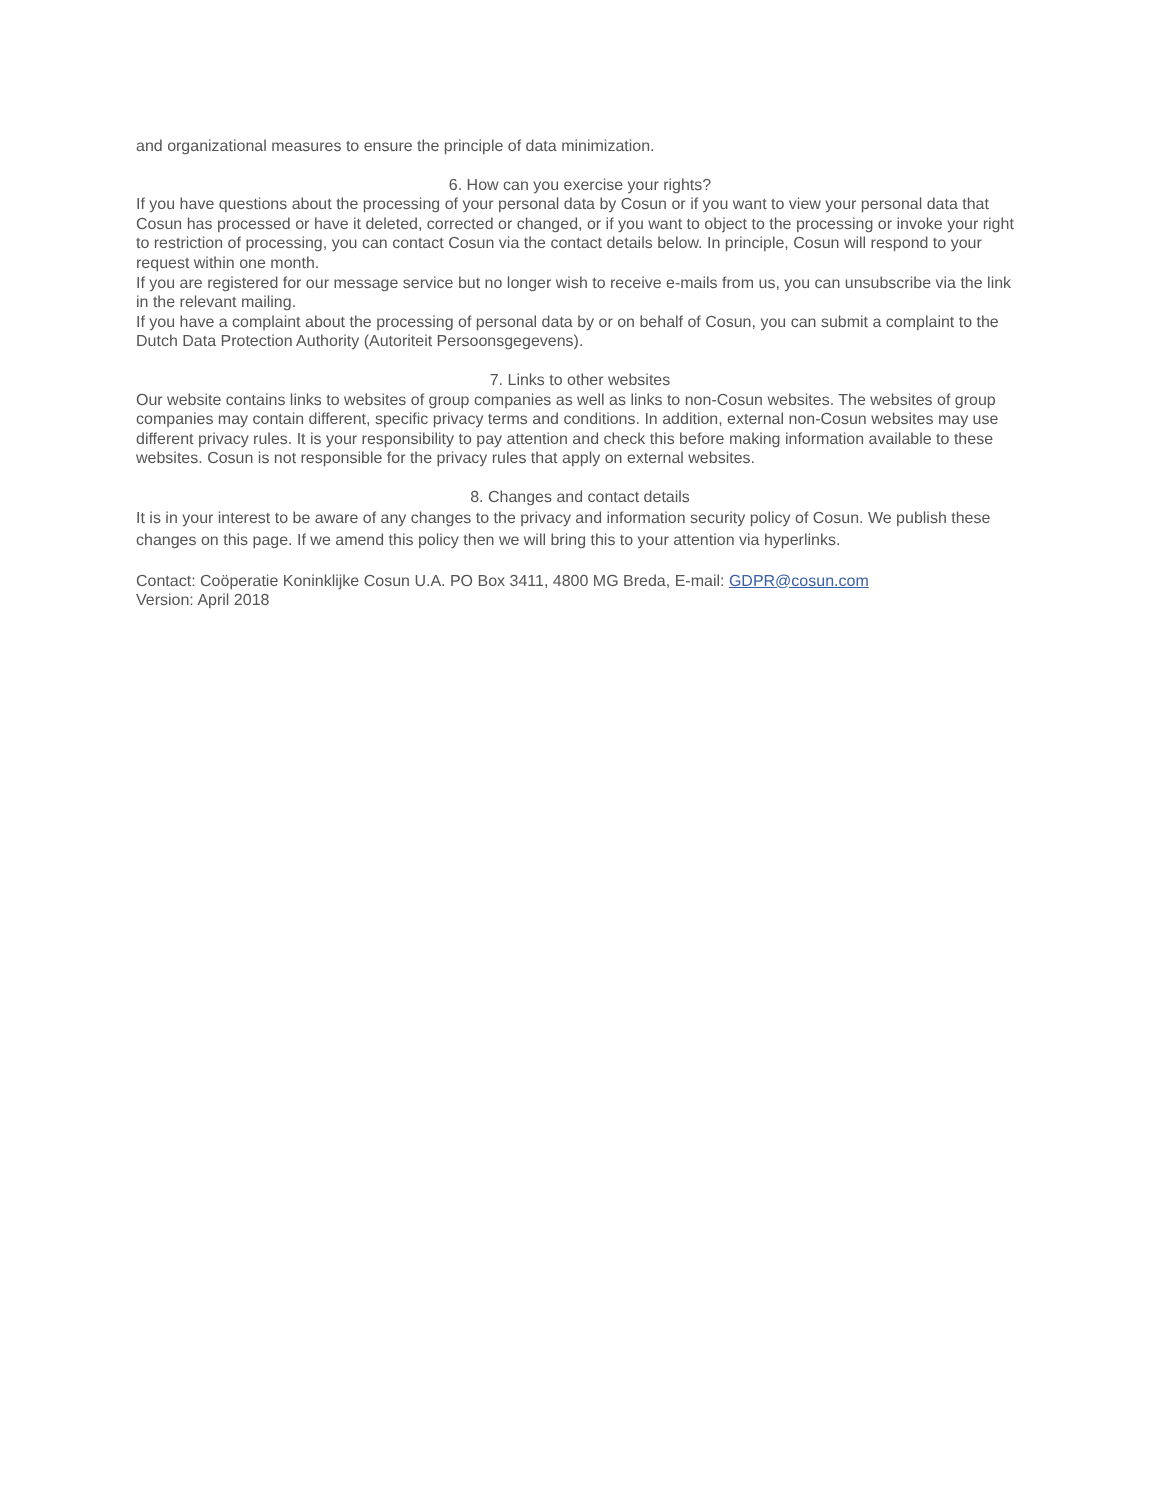and organizational measures to ensure the principle of data minimization.
6. How can you exercise your rights?
If you have questions about the processing of your personal data by Cosun or if you want to view your personal data that Cosun has processed or have it deleted, corrected or changed, or if you want to object to the processing or invoke your right to restriction of processing, you can contact Cosun via the contact details below. In principle, Cosun will respond to your request within one month.
If you are registered for our message service but no longer wish to receive e-mails from us, you can unsubscribe via the link in the relevant mailing.
If you have a complaint about the processing of personal data by or on behalf of Cosun, you can submit a complaint to the Dutch Data Protection Authority (Autoriteit Persoonsgegevens).
7. Links to other websites
Our website contains links to websites of group companies as well as links to non-Cosun websites. The websites of group companies may contain different, specific privacy terms and conditions. In addition, external non-Cosun websites may use different privacy rules. It is your responsibility to pay attention and check this before making information available to these websites. Cosun is not responsible for the privacy rules that apply on external websites.
8. Changes and contact details
It is in your interest to be aware of any changes to the privacy and information security policy of Cosun. We publish these changes on this page. If we amend this policy then we will bring this to your attention via hyperlinks.
Contact: Coöperatie Koninklijke Cosun U.A. PO Box 3411, 4800 MG Breda, E-mail: GDPR@cosun.com
Version: April 2018